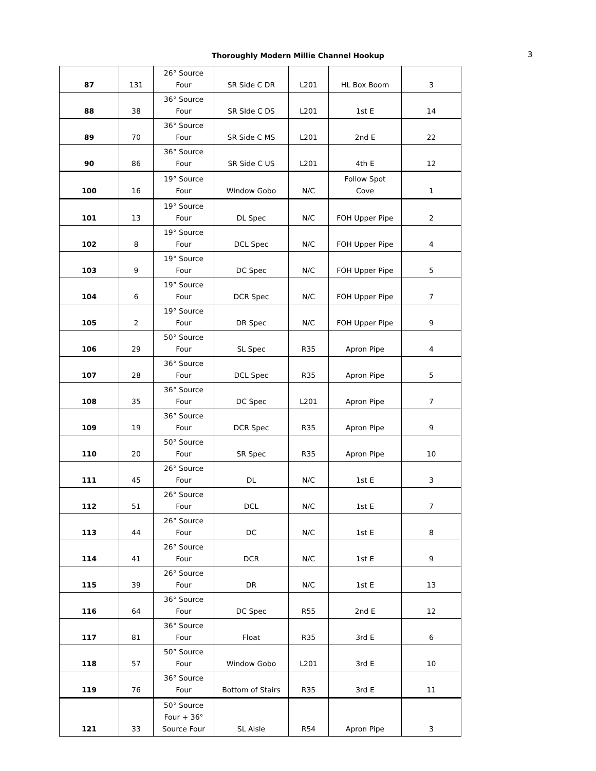Thoroughly Modern Millie Channel Hookup 3
| 87 | 131 | 26° Source Four | SR Side C DR | L201 | HL Box Boom | 3 |
| 88 | 38 | 36° Source Four | SR SIde C DS | L201 | 1st E | 14 |
| 89 | 70 | 36° Source Four | SR Side C MS | L201 | 2nd E | 22 |
| 90 | 86 | 36° Source Four | SR Side C US | L201 | 4th E | 12 |
| 100 | 16 | 19° Source Four | Window Gobo | N/C | Follow Spot Cove | 1 |
| 101 | 13 | 19° Source Four | DL Spec | N/C | FOH Upper Pipe | 2 |
| 102 | 8 | 19° Source Four | DCL Spec | N/C | FOH Upper Pipe | 4 |
| 103 | 9 | 19° Source Four | DC Spec | N/C | FOH Upper Pipe | 5 |
| 104 | 6 | 19° Source Four | DCR Spec | N/C | FOH Upper Pipe | 7 |
| 105 | 2 | 19° Source Four | DR Spec | N/C | FOH Upper Pipe | 9 |
| 106 | 29 | 50° Source Four | SL Spec | R35 | Apron Pipe | 4 |
| 107 | 28 | 36° Source Four | DCL Spec | R35 | Apron Pipe | 5 |
| 108 | 35 | 36° Source Four | DC Spec | L201 | Apron Pipe | 7 |
| 109 | 19 | 36° Source Four | DCR Spec | R35 | Apron Pipe | 9 |
| 110 | 20 | 50° Source Four | SR Spec | R35 | Apron Pipe | 10 |
| 111 | 45 | 26° Source Four | DL | N/C | 1st E | 3 |
| 112 | 51 | 26° Source Four | DCL | N/C | 1st E | 7 |
| 113 | 44 | 26° Source Four | DC | N/C | 1st E | 8 |
| 114 | 41 | 26° Source Four | DCR | N/C | 1st E | 9 |
| 115 | 39 | 26° Source Four | DR | N/C | 1st E | 13 |
| 116 | 64 | 36° Source Four | DC Spec | R55 | 2nd E | 12 |
| 117 | 81 | 36° Source Four | Float | R35 | 3rd E | 6 |
| 118 | 57 | 50° Source Four | Window Gobo | L201 | 3rd E | 10 |
| 119 | 76 | 36° Source Four | Bottom of Stairs | R35 | 3rd E | 11 |
| 121 | 33 | 50° Source Four + 36° Source Four | SL Aisle | R54 | Apron Pipe | 3 |